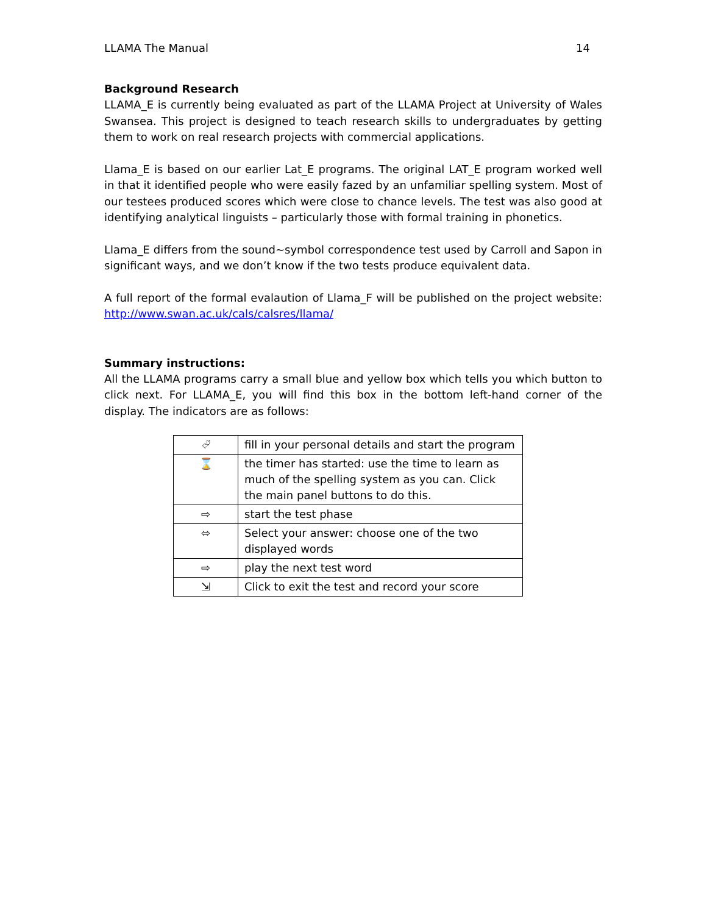LLAMA The Manual 14
Background Research
LLAMA_E is currently being evaluated as part of the LLAMA Project at University of Wales Swansea. This project is designed to teach research skills to undergraduates by getting them to work on real research projects with commercial applications.
Llama_E is based on our earlier Lat_E programs. The original LAT_E program worked well in that it identified people who were easily fazed by an unfamiliar spelling system. Most of our testees produced scores which were close to chance levels. The test was also good at identifying analytical linguists – particularly those with formal training in phonetics.
Llama_E differs from the sound~symbol correspondence test used by Carroll and Sapon in significant ways, and we don’t know if the two tests produce equivalent data.
A full report of the formal evalaution of Llama_F will be published on the project website: http://www.swan.ac.uk/cals/calsres/llama/
Summary instructions:
All the LLAMA programs carry a small blue and yellow box which tells you which button to click next. For LLAMA_E, you will find this box in the bottom left-hand corner of the display. The indicators are as follows:
| ⮰ | fill in your personal details and start the program |
| ⌛ | the timer has started: use the time to learn as much of the spelling system as you can. Click the main panel buttons to do this. |
| ⇨ | start the test phase |
| ⬄ | Select your answer: choose one of the two displayed words |
| ⇨ | play the next test word |
| ⇲ | Click to exit the test and record your score |